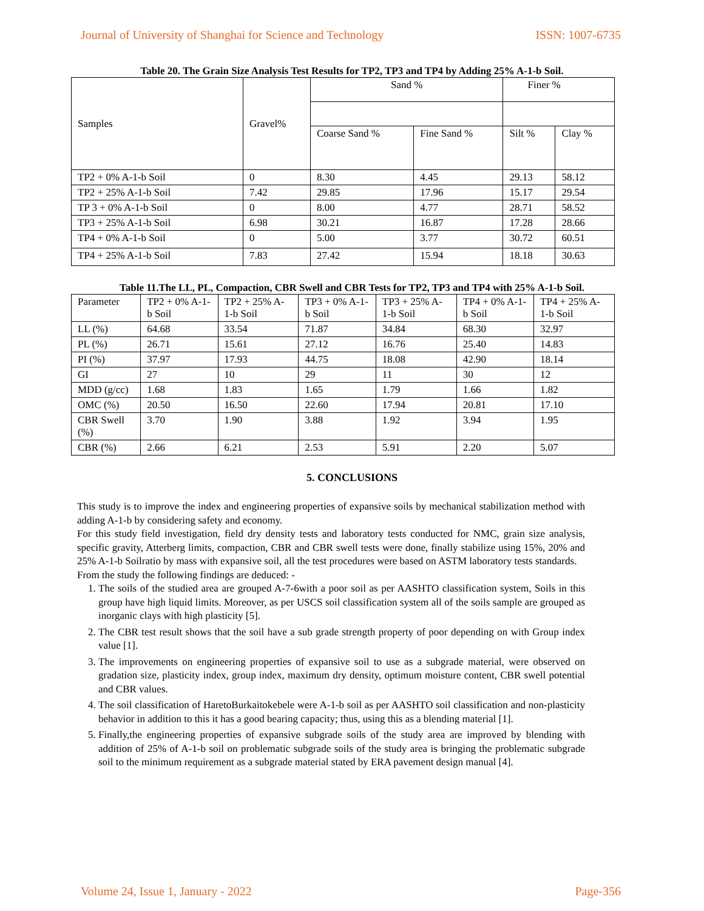Journal of University of Shanghai for Science and Technology ISSN: 1007-6735
Table 20. The Grain Size Analysis Test Results for TP2, TP3 and TP4 by Adding 25% A-1-b Soil.
| Samples | Gravel% | Sand % | | Finer % | |
| | | Coarse Sand % | Fine Sand % | Silt % | Clay % |
| TP2 + 0% A-1-b Soil | 0 | 8.30 | 4.45 | 29.13 | 58.12 |
| TP2 + 25% A-1-b Soil | 7.42 | 29.85 | 17.96 | 15.17 | 29.54 |
| TP 3 + 0% A-1-b Soil | 0 | 8.00 | 4.77 | 28.71 | 58.52 |
| TP3 + 25% A-1-b Soil | 6.98 | 30.21 | 16.87 | 17.28 | 28.66 |
| TP4 + 0% A-1-b Soil | 0 | 5.00 | 3.77 | 30.72 | 60.51 |
| TP4 + 25% A-1-b Soil | 7.83 | 27.42 | 15.94 | 18.18 | 30.63 |
Table 11.The LL, PL, Compaction, CBR Swell and CBR Tests for TP2, TP3 and TP4 with 25% A-1-b Soil.
| Parameter | TP2 + 0% A-1-b Soil | TP2 + 25% A-1-b Soil | TP3 + 0% A-1-b Soil | TP3 + 25% A-1-b Soil | TP4 + 0% A-1-b Soil | TP4 + 25% A-1-b Soil |
| LL (%) | 64.68 | 33.54 | 71.87 | 34.84 | 68.30 | 32.97 |
| PL (%) | 26.71 | 15.61 | 27.12 | 16.76 | 25.40 | 14.83 |
| PI (%) | 37.97 | 17.93 | 44.75 | 18.08 | 42.90 | 18.14 |
| GI | 27 | 10 | 29 | 11 | 30 | 12 |
| MDD (g/cc) | 1.68 | 1.83 | 1.65 | 1.79 | 1.66 | 1.82 |
| OMC (%) | 20.50 | 16.50 | 22.60 | 17.94 | 20.81 | 17.10 |
| CBR Swell (%) | 3.70 | 1.90 | 3.88 | 1.92 | 3.94 | 1.95 |
| CBR (%) | 2.66 | 6.21 | 2.53 | 5.91 | 2.20 | 5.07 |
5. CONCLUSIONS
This study is to improve the index and engineering properties of expansive soils by mechanical stabilization method with adding A-1-b by considering safety and economy.
For this study field investigation, field dry density tests and laboratory tests conducted for NMC, grain size analysis, specific gravity, Atterberg limits, compaction, CBR and CBR swell tests were done, finally stabilize using 15%, 20% and 25% A-1-b Soilratio by mass with expansive soil, all the test procedures were based on ASTM laboratory tests standards.
From the study the following findings are deduced: -
1. The soils of the studied area are grouped A-7-6with a poor soil as per AASHTO classification system, Soils in this group have high liquid limits. Moreover, as per USCS soil classification system all of the soils sample are grouped as inorganic clays with high plasticity [5].
2. The CBR test result shows that the soil have a sub grade strength property of poor depending on with Group index value [1].
3. The improvements on engineering properties of expansive soil to use as a subgrade material, were observed on gradation size, plasticity index, group index, maximum dry density, optimum moisture content, CBR swell potential and CBR values.
4. The soil classification of HaretoBurkaitokebele were A-1-b soil as per AASHTO soil classification and non-plasticity behavior in addition to this it has a good bearing capacity; thus, using this as a blending material [1].
5. Finally,the engineering properties of expansive subgrade soils of the study area are improved by blending with addition of 25% of A-1-b soil on problematic subgrade soils of the study area is bringing the problematic subgrade soil to the minimum requirement as a subgrade material stated by ERA pavement design manual [4].
Volume 24, Issue 1, January - 2022 Page-356